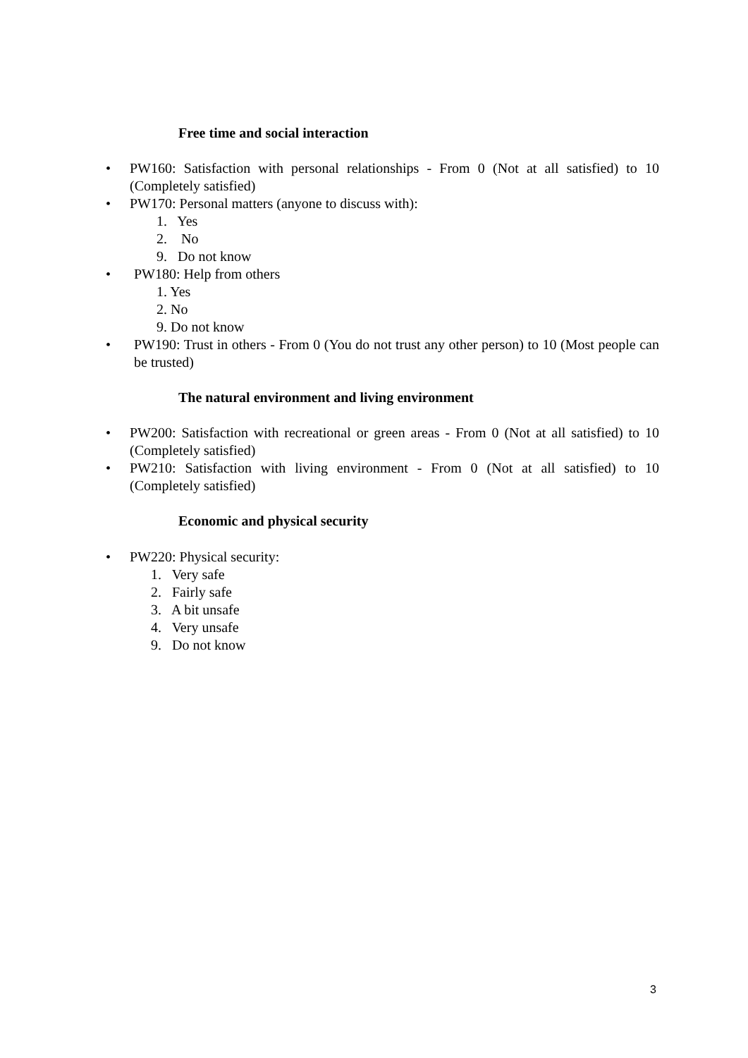Free time and social interaction
• PW160: Satisfaction with personal relationships - From 0 (Not at all satisfied) to 10 (Completely satisfied)
• PW170: Personal matters (anyone to discuss with):
1. Yes
2. No
9. Do not know
• PW180: Help from others
1. Yes
2. No
9. Do not know
• PW190: Trust in others - From 0 (You do not trust any other person) to 10 (Most people can be trusted)
The natural environment and living environment
• PW200: Satisfaction with recreational or green areas - From 0 (Not at all satisfied) to 10 (Completely satisfied)
• PW210: Satisfaction with living environment - From 0 (Not at all satisfied) to 10 (Completely satisfied)
Economic and physical security
• PW220: Physical security:
1. Very safe
2. Fairly safe
3. A bit unsafe
4. Very unsafe
9. Do not know
3